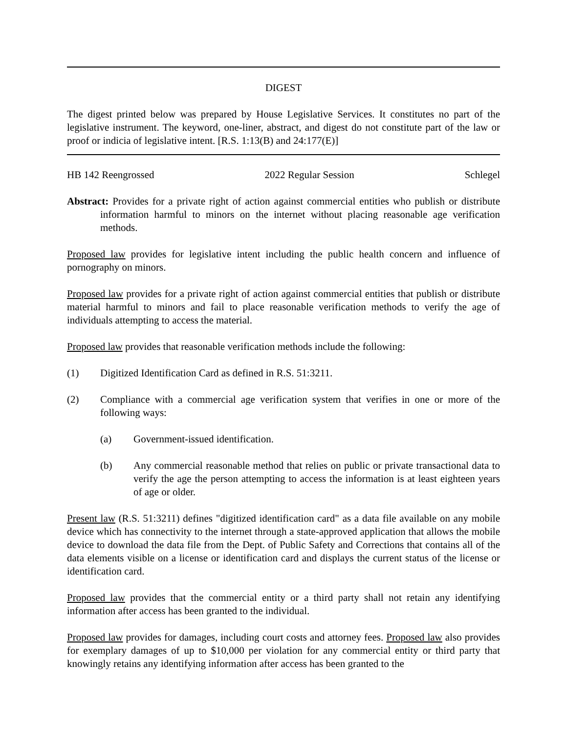DIGEST
The digest printed below was prepared by House Legislative Services. It constitutes no part of the legislative instrument. The keyword, one-liner, abstract, and digest do not constitute part of the law or proof or indicia of legislative intent. [R.S. 1:13(B) and 24:177(E)]
HB 142 Reengrossed 2022 Regular Session Schlegel
Abstract: Provides for a private right of action against commercial entities who publish or distribute information harmful to minors on the internet without placing reasonable age verification methods.
Proposed law provides for legislative intent including the public health concern and influence of pornography on minors.
Proposed law provides for a private right of action against commercial entities that publish or distribute material harmful to minors and fail to place reasonable verification methods to verify the age of individuals attempting to access the material.
Proposed law provides that reasonable verification methods include the following:
(1) Digitized Identification Card as defined in R.S. 51:3211.
(2) Compliance with a commercial age verification system that verifies in one or more of the following ways:
(a) Government-issued identification.
(b) Any commercial reasonable method that relies on public or private transactional data to verify the age the person attempting to access the information is at least eighteen years of age or older.
Present law (R.S. 51:3211) defines "digitized identification card" as a data file available on any mobile device which has connectivity to the internet through a state-approved application that allows the mobile device to download the data file from the Dept. of Public Safety and Corrections that contains all of the data elements visible on a license or identification card and displays the current status of the license or identification card.
Proposed law provides that the commercial entity or a third party shall not retain any identifying information after access has been granted to the individual.
Proposed law provides for damages, including court costs and attorney fees. Proposed law also provides for exemplary damages of up to $10,000 per violation for any commercial entity or third party that knowingly retains any identifying information after access has been granted to the